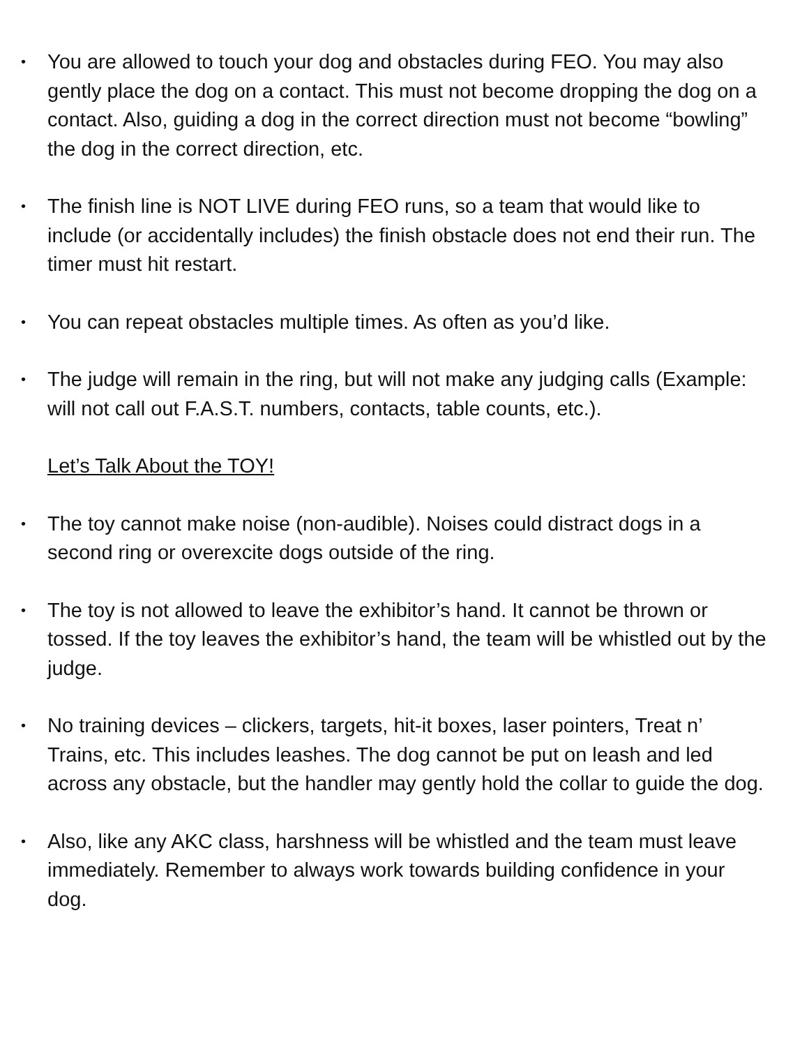•
You are allowed to touch your dog and obstacles during FEO. You may also gently place the dog on a contact. This must not become dropping the dog on a contact. Also, guiding a dog in the correct direction must not become “bowling” the dog in the correct direction, etc.
•
The finish line is NOT LIVE during FEO runs, so a team that would like to include (or accidentally includes) the finish obstacle does not end their run. The timer must hit restart.
•
You can repeat obstacles multiple times. As often as you’d like.
•
The judge will remain in the ring, but will not make any judging calls (Example: will not call out F.A.S.T. numbers, contacts, table counts, etc.).
Let’s Talk About the TOY!
•
The toy cannot make noise (non-audible). Noises could distract dogs in a second ring or overexcite dogs outside of the ring.
•
The toy is not allowed to leave the exhibitor’s hand. It cannot be thrown or tossed. If the toy leaves the exhibitor’s hand, the team will be whistled out by the judge.
•
No training devices – clickers, targets, hit-it boxes, laser pointers, Treat n’ Trains, etc. This includes leashes. The dog cannot be put on leash and led across any obstacle, but the handler may gently hold the collar to guide the dog.
•
Also, like any AKC class, harshness will be whistled and the team must leave immediately. Remember to always work towards building confidence in your dog.